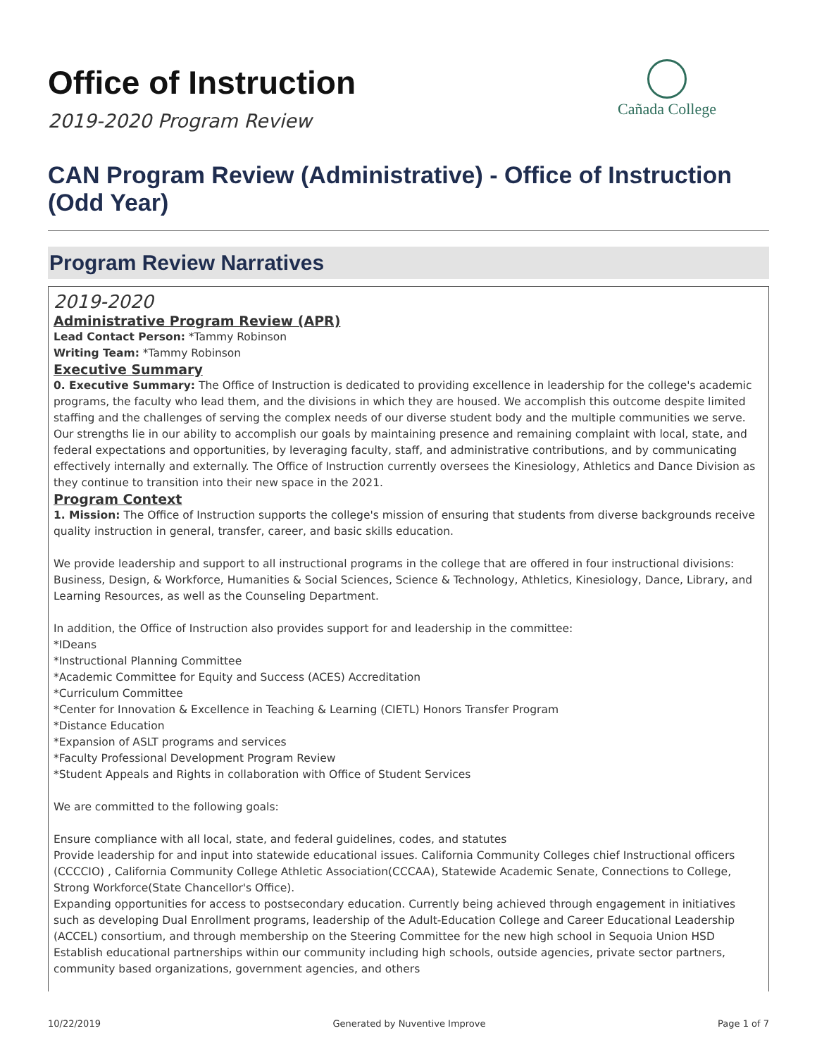Cañada College
Office of Instruction
2019-2020 Program Review
CAN Program Review (Administrative) - Office of Instruction (Odd Year)
Program Review Narratives
2019-2020
Administrative Program Review (APR)
Lead Contact Person: *Tammy Robinson
Writing Team: *Tammy Robinson
Executive Summary
0. Executive Summary: The Office of Instruction is dedicated to providing excellence in leadership for the college's academic programs, the faculty who lead them, and the divisions in which they are housed. We accomplish this outcome despite limited staffing and the challenges of serving the complex needs of our diverse student body and the multiple communities we serve. Our strengths lie in our ability to accomplish our goals by maintaining presence and remaining complaint with local, state, and federal expectations and opportunities, by leveraging faculty, staff, and administrative contributions, and by communicating effectively internally and externally. The Office of Instruction currently oversees the Kinesiology, Athletics and Dance Division as they continue to transition into their new space in the 2021.
Program Context
1. Mission: The Office of Instruction supports the college's mission of ensuring that students from diverse backgrounds receive quality instruction in general, transfer, career, and basic skills education.
We provide leadership and support to all instructional programs in the college that are offered in four instructional divisions: Business, Design, & Workforce, Humanities & Social Sciences, Science & Technology, Athletics, Kinesiology, Dance, Library, and Learning Resources, as well as the Counseling Department.
In addition, the Office of Instruction also provides support for and leadership in the committee:
*IDeans
*Instructional Planning Committee
*Academic Committee for Equity and Success (ACES) Accreditation
*Curriculum Committee
*Center for Innovation & Excellence in Teaching & Learning (CIETL) Honors Transfer Program
*Distance Education
*Expansion of ASLT programs and services
*Faculty Professional Development Program Review
*Student Appeals and Rights in collaboration with Office of Student Services
We are committed to the following goals:
Ensure compliance with all local, state, and federal guidelines, codes, and statutes
Provide leadership for and input into statewide educational issues. California Community Colleges chief Instructional officers (CCCCIO) , California Community College Athletic Association(CCCAA), Statewide Academic Senate, Connections to College, Strong Workforce(State Chancellor's Office).
Expanding opportunities for access to postsecondary education. Currently being achieved through engagement in initiatives such as developing Dual Enrollment programs, leadership of the Adult-Education College and Career Educational Leadership (ACCEL) consortium, and through membership on the Steering Committee for the new high school in Sequoia Union HSD Establish educational partnerships within our community including high schools, outside agencies, private sector partners, community based organizations, government agencies, and others
10/22/2019 Generated by Nuventive Improve Page 1 of 7